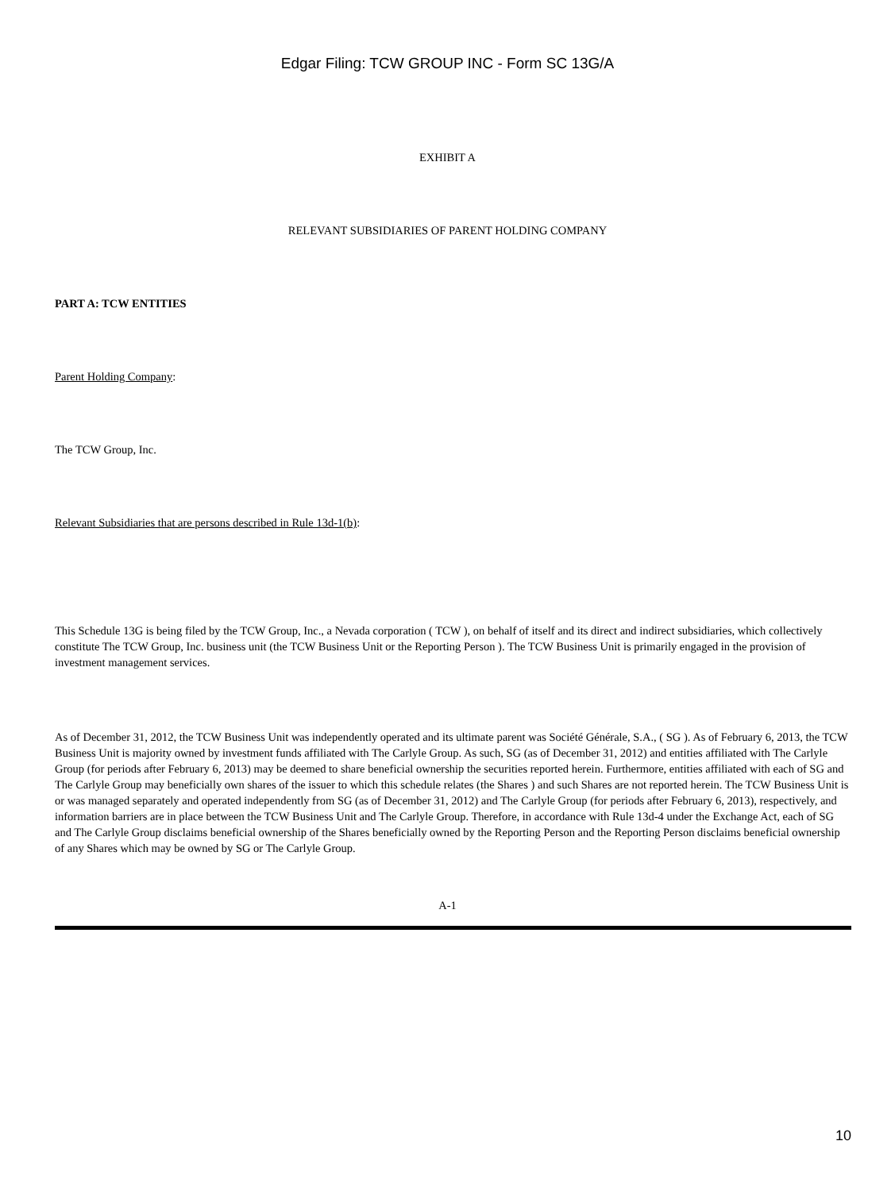Edgar Filing: TCW GROUP INC - Form SC 13G/A
EXHIBIT A
RELEVANT SUBSIDIARIES OF PARENT HOLDING COMPANY
PART A: TCW ENTITIES
Parent Holding Company:
The TCW Group, Inc.
Relevant Subsidiaries that are persons described in Rule 13d-1(b):
This Schedule 13G is being filed by the TCW Group, Inc., a Nevada corporation ( TCW ), on behalf of itself and its direct and indirect subsidiaries, which collectively constitute The TCW Group, Inc. business unit (the TCW Business Unit or the Reporting Person ). The TCW Business Unit is primarily engaged in the provision of investment management services.
As of December 31, 2012, the TCW Business Unit was independently operated and its ultimate parent was Société Générale, S.A., ( SG ). As of February 6, 2013, the TCW Business Unit is majority owned by investment funds affiliated with The Carlyle Group. As such, SG (as of December 31, 2012) and entities affiliated with The Carlyle Group (for periods after February 6, 2013) may be deemed to share beneficial ownership the securities reported herein. Furthermore, entities affiliated with each of SG and The Carlyle Group may beneficially own shares of the issuer to which this schedule relates (the Shares ) and such Shares are not reported herein. The TCW Business Unit is or was managed separately and operated independently from SG (as of December 31, 2012) and The Carlyle Group (for periods after February 6, 2013), respectively, and information barriers are in place between the TCW Business Unit and The Carlyle Group. Therefore, in accordance with Rule 13d-4 under the Exchange Act, each of SG and The Carlyle Group disclaims beneficial ownership of the Shares beneficially owned by the Reporting Person and the Reporting Person disclaims beneficial ownership of any Shares which may be owned by SG or The Carlyle Group.
A-1
10